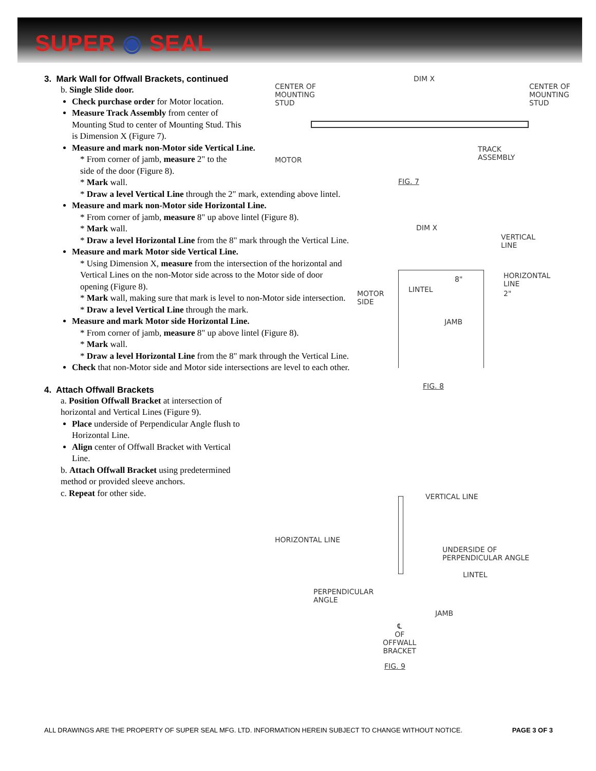SUPER ◉ SEAL
3. Mark Wall for Offwall Brackets, continued
b. Single Slide door.
Check purchase order for Motor location.
Measure Track Assembly from center of Mounting Stud to center of Mounting Stud. This is Dimension X (Figure 7).
Measure and mark non-Motor side Vertical Line.
* From corner of jamb, measure 2" to the side of the door (Figure 8).
* Mark wall.
* Draw a level Vertical Line through the 2" mark, extending above lintel.
Measure and mark non-Motor side Horizontal Line.
* From corner of jamb, measure 8" up above lintel (Figure 8).
* Mark wall.
* Draw a level Horizontal Line from the 8" mark through the Vertical Line.
Measure and mark Motor side Vertical Line.
* Using Dimension X, measure from the intersection of the horizontal and Vertical Lines on the non-Motor side across to the Motor side of door opening (Figure 8).
* Mark wall, making sure that mark is level to non-Motor side intersection.
* Draw a level Vertical Line through the mark.
Measure and mark Motor side Horizontal Line.
* From corner of jamb, measure 8" up above lintel (Figure 8).
* Mark wall.
* Draw a level Horizontal Line from the 8" mark through the Vertical Line.
Check that non-Motor side and Motor side intersections are level to each other.
4. Attach Offwall Brackets
a. Position Offwall Bracket at intersection of horizontal and Vertical Lines (Figure 9).
Place underside of Perpendicular Angle flush to Horizontal Line.
Align center of Offwall Bracket with Vertical Line.
b. Attach Offwall Bracket using predetermined method or provided sleeve anchors.
c. Repeat for other side.
CENTER OF
MOUNTING
STUD
DIM X
CENTER OF
MOUNTING
STUD
MOTOR
TRACK
ASSEMBLY
FIG. 7
DIM X
VERTICAL
LINE
HORIZONTAL
LINE
8"
LINTEL 2"
MOTOR
SIDE
JAMB
FIG. 8
VERTICAL LINE
HORIZONTAL LINE
UNDERSIDE OF
PERPENDICULAR ANGLE
LINTEL
PERPENDICULAR
ANGLE
JAMB
℄
OF
OFFWALL
BRACKET
FIG. 9
ALL DRAWINGS ARE THE PROPERTY OF SUPER SEAL MFG. LTD. INFORMATION HEREIN SUBJECT TO CHANGE WITHOUT NOTICE. PAGE 3 OF 3